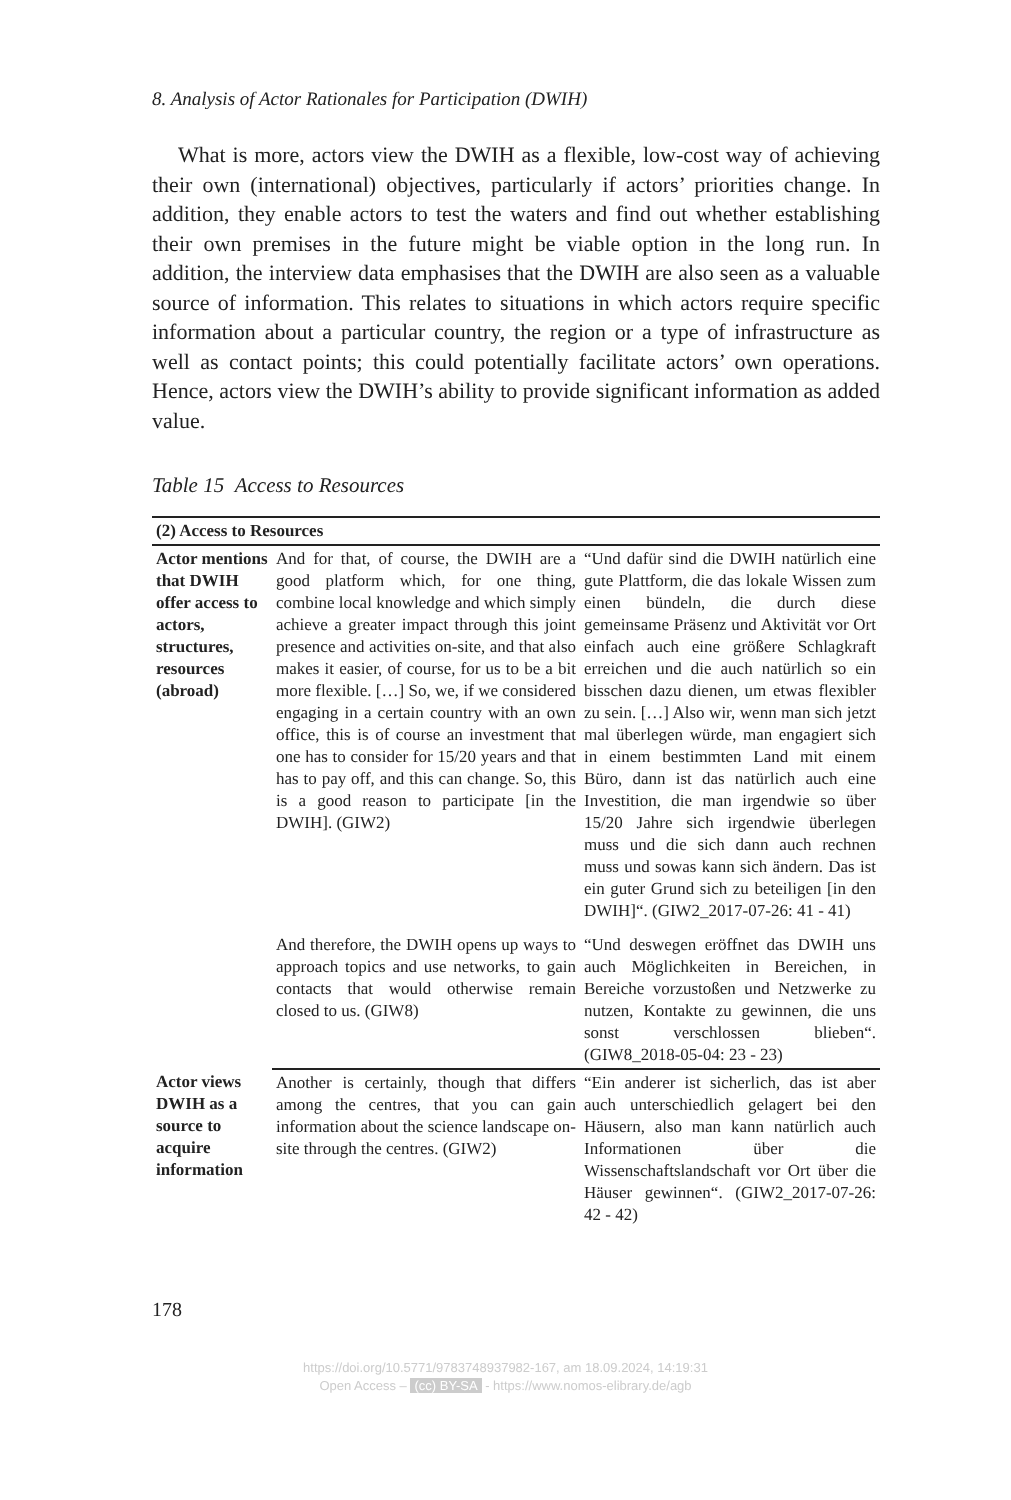8. Analysis of Actor Rationales for Participation (DWIH)
What is more, actors view the DWIH as a flexible, low-cost way of achieving their own (international) objectives, particularly if actors’ priorities change. In addition, they enable actors to test the waters and find out whether establishing their own premises in the future might be viable option in the long run. In addition, the interview data emphasises that the DWIH are also seen as a valuable source of information. This relates to situations in which actors require specific information about a particular country, the region or a type of infrastructure as well as contact points; this could potentially facilitate actors’ own operations. Hence, actors view the DWIH’s ability to provide significant information as added value.
Table 15 Access to Resources
| (2) Access to Resources | | |
| --- | --- | --- |
| Actor mentions that DWIH offer access to actors, structures, resources (abroad) | And for that, of course, the DWIH are a good platform which, for one thing, combine local knowledge and which simply achieve a greater impact through this joint presence and activities on-site, and that also makes it easier, of course, for us to be a bit more flexible. […] So, we, if we considered engaging in a certain country with an own office, this is of course an investment that one has to consider for 15/20 years and that has to pay off, and this can change. So, this is a good reason to participate [in the DWIH]. (GIW2) | “Und dafür sind die DWIH natürlich eine gute Plattform, die das lokale Wissen zum einen bündeln, die durch diese gemeinsame Präsenz und Aktivität vor Ort einfach auch eine größere Schlagkraft erreichen und die auch natürlich so ein bisschen dazu dienen, um etwas flexibler zu sein. […] Also wir, wenn man sich jetzt mal überlegen würde, man engagiert sich in einem bestimmten Land mit einem Büro, dann ist das natürlich auch eine Investition, die man irgendwie so über 15/20 Jahre sich irgendwie überlegen muss und die sich dann auch rechnen muss und sowas kann sich ändern. Das ist ein guter Grund sich zu beteiligen [in den DWIH]“. (GIW2_2017-07-26: 41 - 41) |
| | And therefore, the DWIH opens up ways to approach topics and use networks, to gain contacts that would otherwise remain closed to us. (GIW8) | “Und deswegen eröffnet das DWIH uns auch Möglichkeiten in Bereichen, in Bereiche vorzustoßen und Netzwerke zu nutzen, Kontakte zu gewinnen, die uns sonst verschlossen blieben“. (GIW8_2018-05-04: 23 - 23) |
| Actor views DWIH as a source to acquire information | Another is certainly, though that differs among the centres, that you can gain information about the science landscape on-site through the centres. (GIW2) | “Ein anderer ist sicherlich, das ist aber auch unterschiedlich gelagert bei den Häusern, also man kann natürlich auch Informationen über die Wissenschaftslandschaft vor Ort über die Häuser gewinnen“. (GIW2_2017-07-26: 42 - 42) |
178
https://doi.org/10.5771/9783748937982-167, am 18.09.2024, 14:19:31
Open Access – (cc) BY-SA - https://www.nomos-elibrary.de/agb